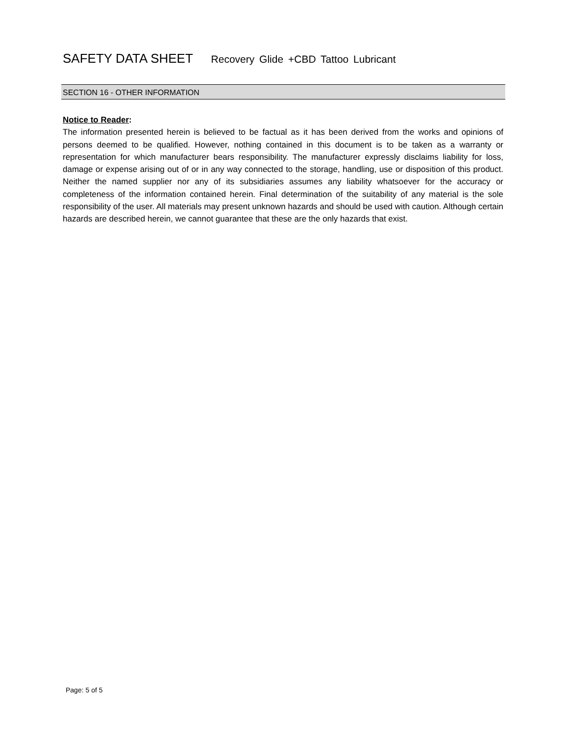SAFETY DATA SHEET Recovery Glide +CBD Tattoo Lubricant
SECTION 16 - OTHER INFORMATION
Notice to Reader:
The information presented herein is believed to be factual as it has been derived from the works and opinions of persons deemed to be qualified. However, nothing contained in this document is to be taken as a warranty or representation for which manufacturer bears responsibility. The manufacturer expressly disclaims liability for loss, damage or expense arising out of or in any way connected to the storage, handling, use or disposition of this product. Neither the named supplier nor any of its subsidiaries assumes any liability whatsoever for the accuracy or completeness of the information contained herein. Final determination of the suitability of any material is the sole responsibility of the user. All materials may present unknown hazards and should be used with caution. Although certain hazards are described herein, we cannot guarantee that these are the only hazards that exist.
Page: 5 of 5